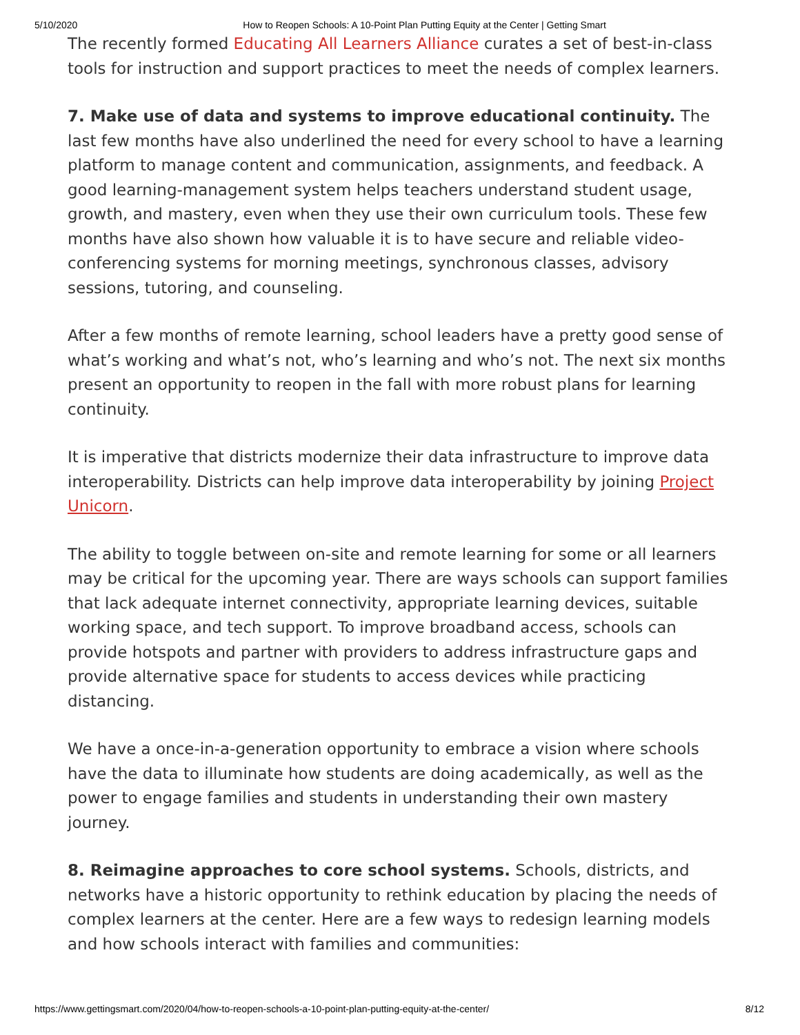5/10/2020 How to Reopen Schools: A 10-Point Plan Putting Equity at the Center | Getting Smart
The recently formed Educating All Learners Alliance curates a set of best-in-class tools for instruction and support practices to meet the needs of complex learners.
7. Make use of data and systems to improve educational continuity. The last few months have also underlined the need for every school to have a learning platform to manage content and communication, assignments, and feedback. A good learning-management system helps teachers understand student usage, growth, and mastery, even when they use their own curriculum tools. These few months have also shown how valuable it is to have secure and reliable video-conferencing systems for morning meetings, synchronous classes, advisory sessions, tutoring, and counseling.
After a few months of remote learning, school leaders have a pretty good sense of what’s working and what’s not, who’s learning and who’s not. The next six months present an opportunity to reopen in the fall with more robust plans for learning continuity.
It is imperative that districts modernize their data infrastructure to improve data interoperability. Districts can help improve data interoperability by joining Project Unicorn.
The ability to toggle between on-site and remote learning for some or all learners may be critical for the upcoming year. There are ways schools can support families that lack adequate internet connectivity, appropriate learning devices, suitable working space, and tech support. To improve broadband access, schools can provide hotspots and partner with providers to address infrastructure gaps and provide alternative space for students to access devices while practicing distancing.
We have a once-in-a-generation opportunity to embrace a vision where schools have the data to illuminate how students are doing academically, as well as the power to engage families and students in understanding their own mastery journey.
8. Reimagine approaches to core school systems. Schools, districts, and networks have a historic opportunity to rethink education by placing the needs of complex learners at the center. Here are a few ways to redesign learning models and how schools interact with families and communities:
https://www.gettingsmart.com/2020/04/how-to-reopen-schools-a-10-point-plan-putting-equity-at-the-center/ 8/12